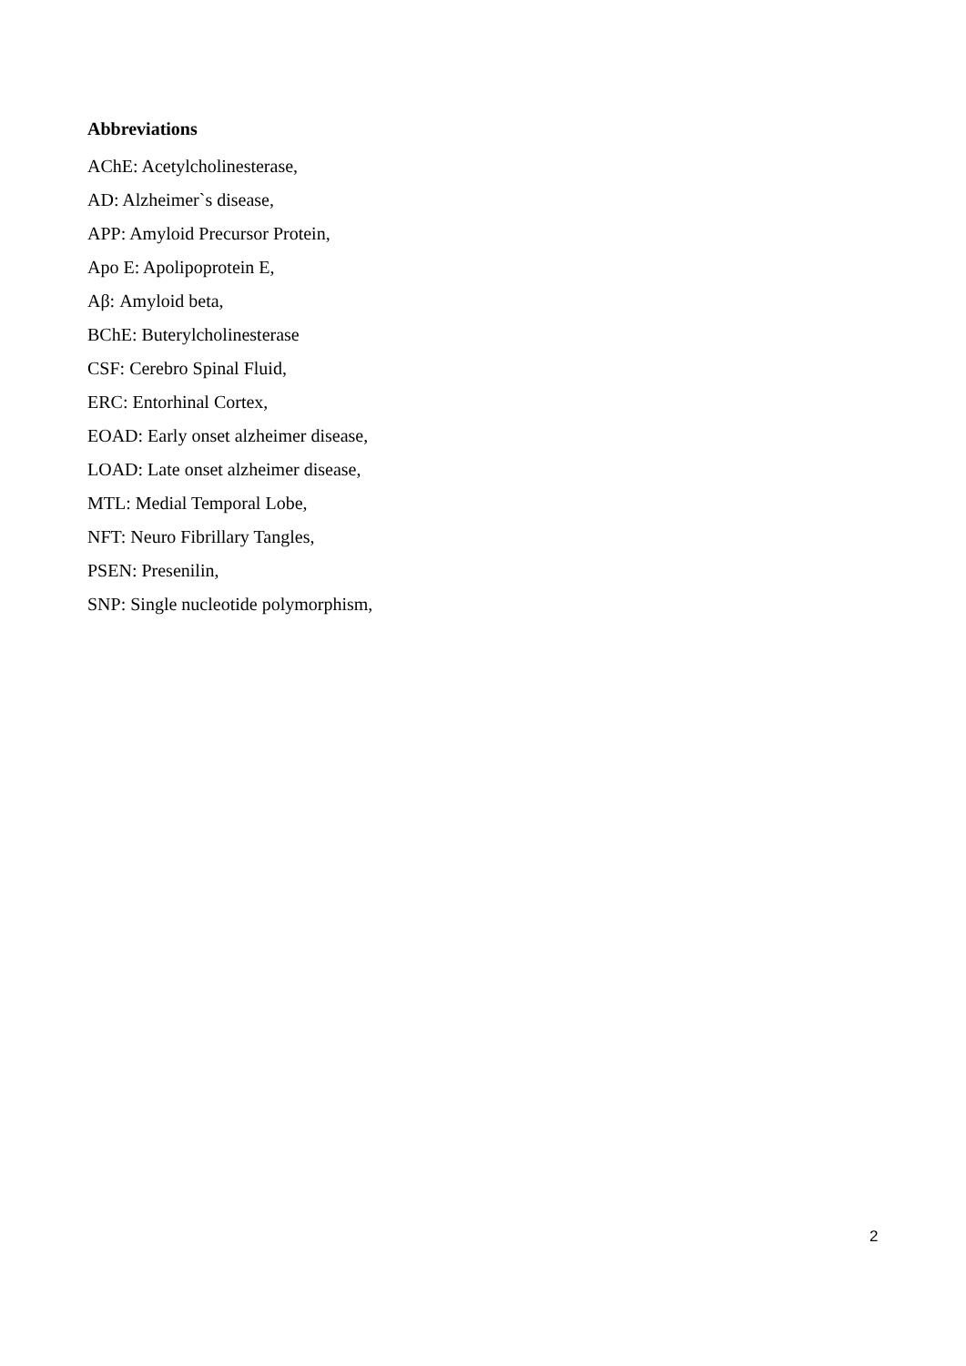Abbreviations
AChE: Acetylcholinesterase,
AD: Alzheimer`s disease,
APP: Amyloid Precursor Protein,
Apo E: Apolipoprotein E,
Aβ: Amyloid beta,
BChE: Buterylcholinesterase
CSF: Cerebro Spinal Fluid,
ERC: Entorhinal Cortex,
EOAD: Early onset alzheimer disease,
LOAD: Late onset alzheimer disease,
MTL: Medial Temporal Lobe,
NFT: Neuro Fibrillary Tangles,
PSEN: Presenilin,
SNP: Single nucleotide polymorphism,
2